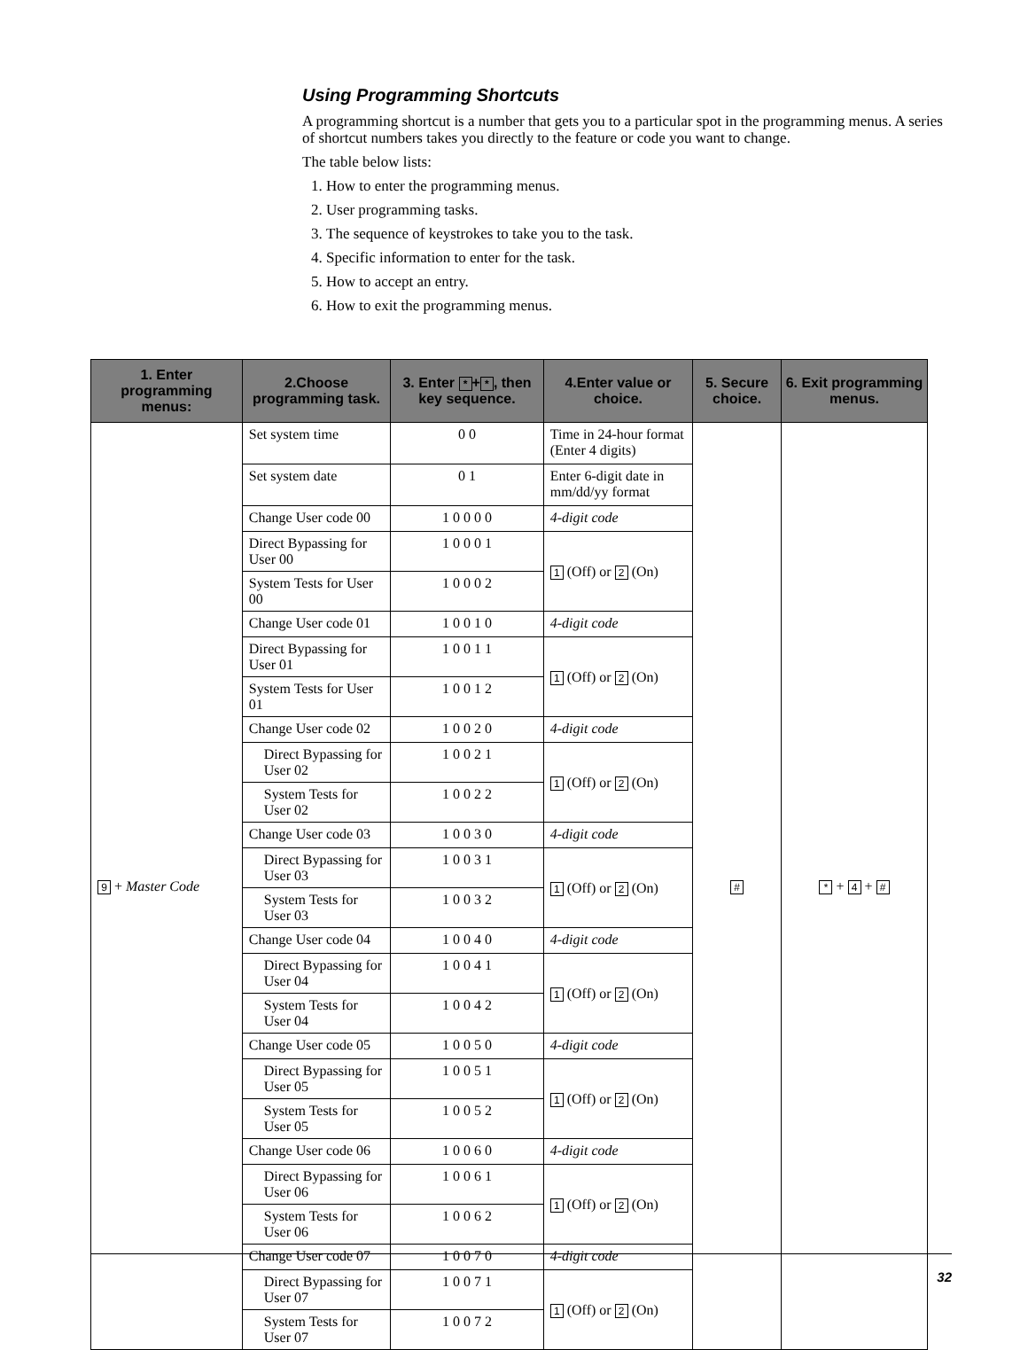Using Programming Shortcuts
A programming shortcut is a number that gets you to a particular spot in the programming menus. A series of shortcut numbers takes you directly to the feature or code you want to change.
The table below lists:
1. How to enter the programming menus.
2. User programming tasks.
3. The sequence of keystrokes to take you to the task.
4. Specific information to enter for the task.
5. How to accept an entry.
6. How to exit the programming menus.
| 1. Enter programming menus: | 2.Choose programming task. | 3. Enter * + * , then key sequence. | 4.Enter value or choice. | 5. Secure choice. | 6. Exit programming menus. |
| --- | --- | --- | --- | --- | --- |
| 9 + Master Code | Set system time | 0 0 | Time in 24-hour format (Enter 4 digits) | # | * + 4 + # |
| | Set system date | 0 1 | Enter 6-digit date in mm/dd/yy format | | |
| | Change User code 00 | 1 0 0 0 0 | 4-digit code | | |
| | Direct Bypassing for User 00 | 1 0 0 0 1 | 1 (Off) or 2 (On) | | |
| | System Tests for User 00 | 1 0 0 0 2 | | | |
| | Change User code 01 | 1 0 0 1 0 | 4-digit code | | |
| | Direct Bypassing for User 01 | 1 0 0 1 1 | 1 (Off) or 2 (On) | | |
| | System Tests for User 01 | 1 0 0 1 2 | | | |
| | Change User code 02 | 1 0 0 2 0 | 4-digit code | | |
| | Direct Bypassing for User 02 | 1 0 0 2 1 | 1 (Off) or 2 (On) | | |
| | System Tests for User 02 | 1 0 0 2 2 | | | |
| | Change User code 03 | 1 0 0 3 0 | 4-digit code | | |
| | Direct Bypassing for User 03 | 1 0 0 3 1 | 1 (Off) or 2 (On) | | |
| | System Tests for User 03 | 1 0 0 3 2 | | | |
| | Change User code 04 | 1 0 0 4 0 | 4-digit code | | |
| | Direct Bypassing for User 04 | 1 0 0 4 1 | 1 (Off) or 2 (On) | | |
| | System Tests for User 04 | 1 0 0 4 2 | | | |
| | Change User code 05 | 1 0 0 5 0 | 4-digit code | | |
| | Direct Bypassing for User 05 | 1 0 0 5 1 | 1 (Off) or 2 (On) | | |
| | System Tests for User 05 | 1 0 0 5 2 | | | |
| | Change User code 06 | 1 0 0 6 0 | 4-digit code | | |
| | Direct Bypassing for User 06 | 1 0 0 6 1 | 1 (Off) or 2 (On) | | |
| | System Tests for User 06 | 1 0 0 6 2 | | | |
| | Change User code 07 | 1 0 0 7 0 | 4-digit code | | |
| | Direct Bypassing for User 07 | 1 0 0 7 1 | 1 (Off) or 2 (On) | | |
| | System Tests for User 07 | 1 0 0 7 2 | | | |
32